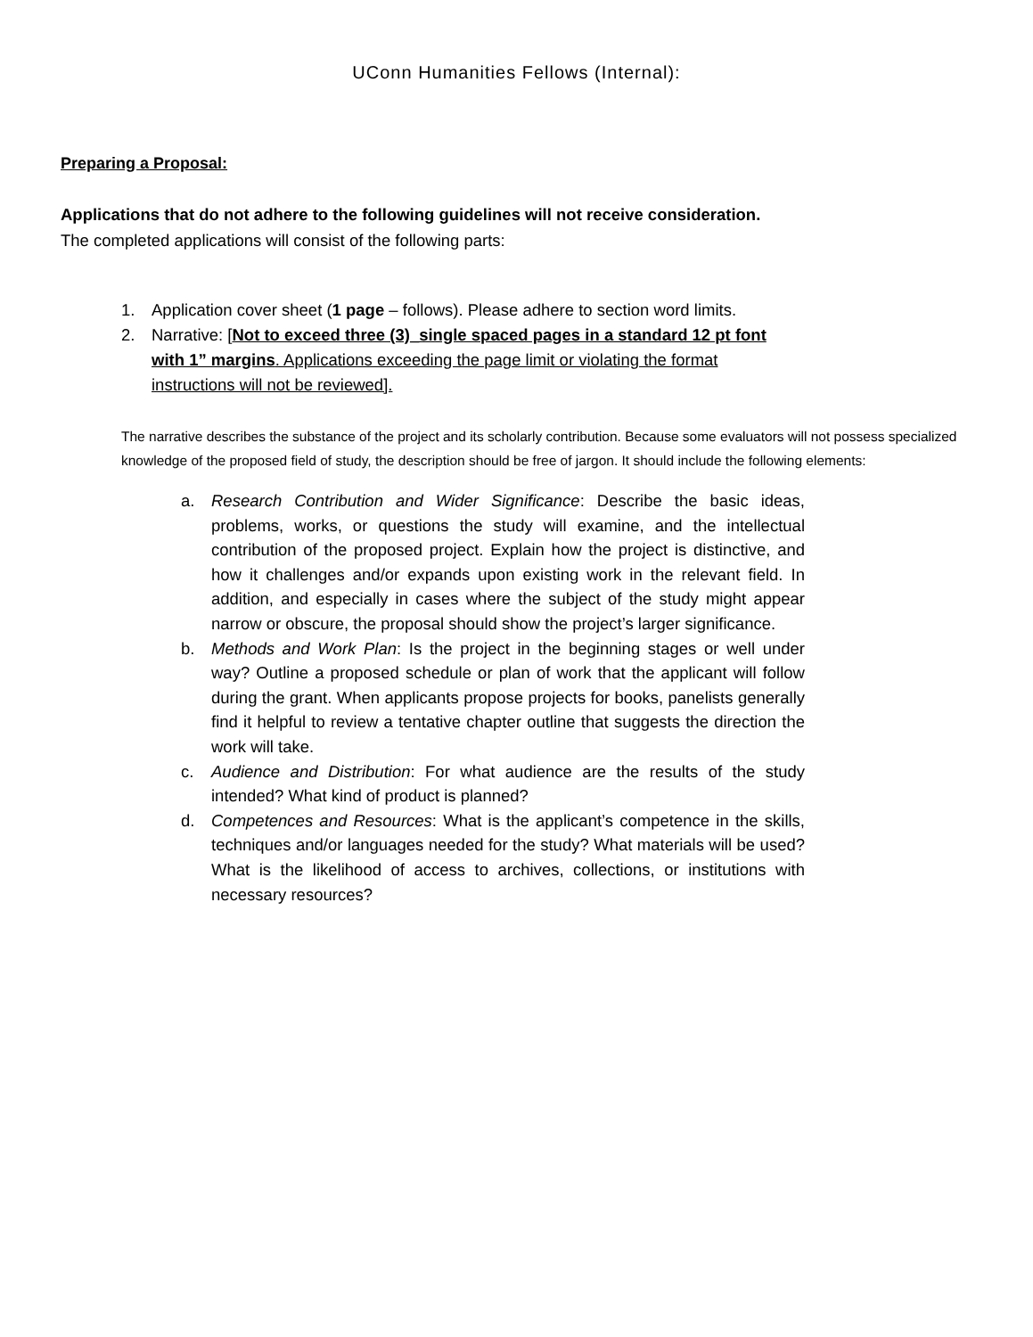UConn Humanities Fellows (Internal):
Preparing a Proposal:
Applications that do not adhere to the following guidelines will not receive consideration.
The completed applications will consist of the following parts:
1. Application cover sheet (1 page – follows). Please adhere to section word limits.
2. Narrative: [Not to exceed three (3)_single spaced pages in a standard 12 pt font with 1” margins. Applications exceeding the page limit or violating the format instructions will not be reviewed].
The narrative describes the substance of the project and its scholarly contribution. Because some evaluators will not possess specialized knowledge of the proposed field of study, the description should be free of jargon. It should include the following elements:
a. Research Contribution and Wider Significance: Describe the basic ideas, problems, works, or questions the study will examine, and the intellectual contribution of the proposed project. Explain how the project is distinctive, and how it challenges and/or expands upon existing work in the relevant field. In addition, and especially in cases where the subject of the study might appear narrow or obscure, the proposal should show the project’s larger significance.
b. Methods and Work Plan: Is the project in the beginning stages or well under way? Outline a proposed schedule or plan of work that the applicant will follow during the grant. When applicants propose projects for books, panelists generally find it helpful to review a tentative chapter outline that suggests the direction the work will take.
c. Audience and Distribution: For what audience are the results of the study intended? What kind of product is planned?
d. Competences and Resources: What is the applicant’s competence in the skills, techniques and/or languages needed for the study? What materials will be used? What is the likelihood of access to archives, collections, or institutions with necessary resources?